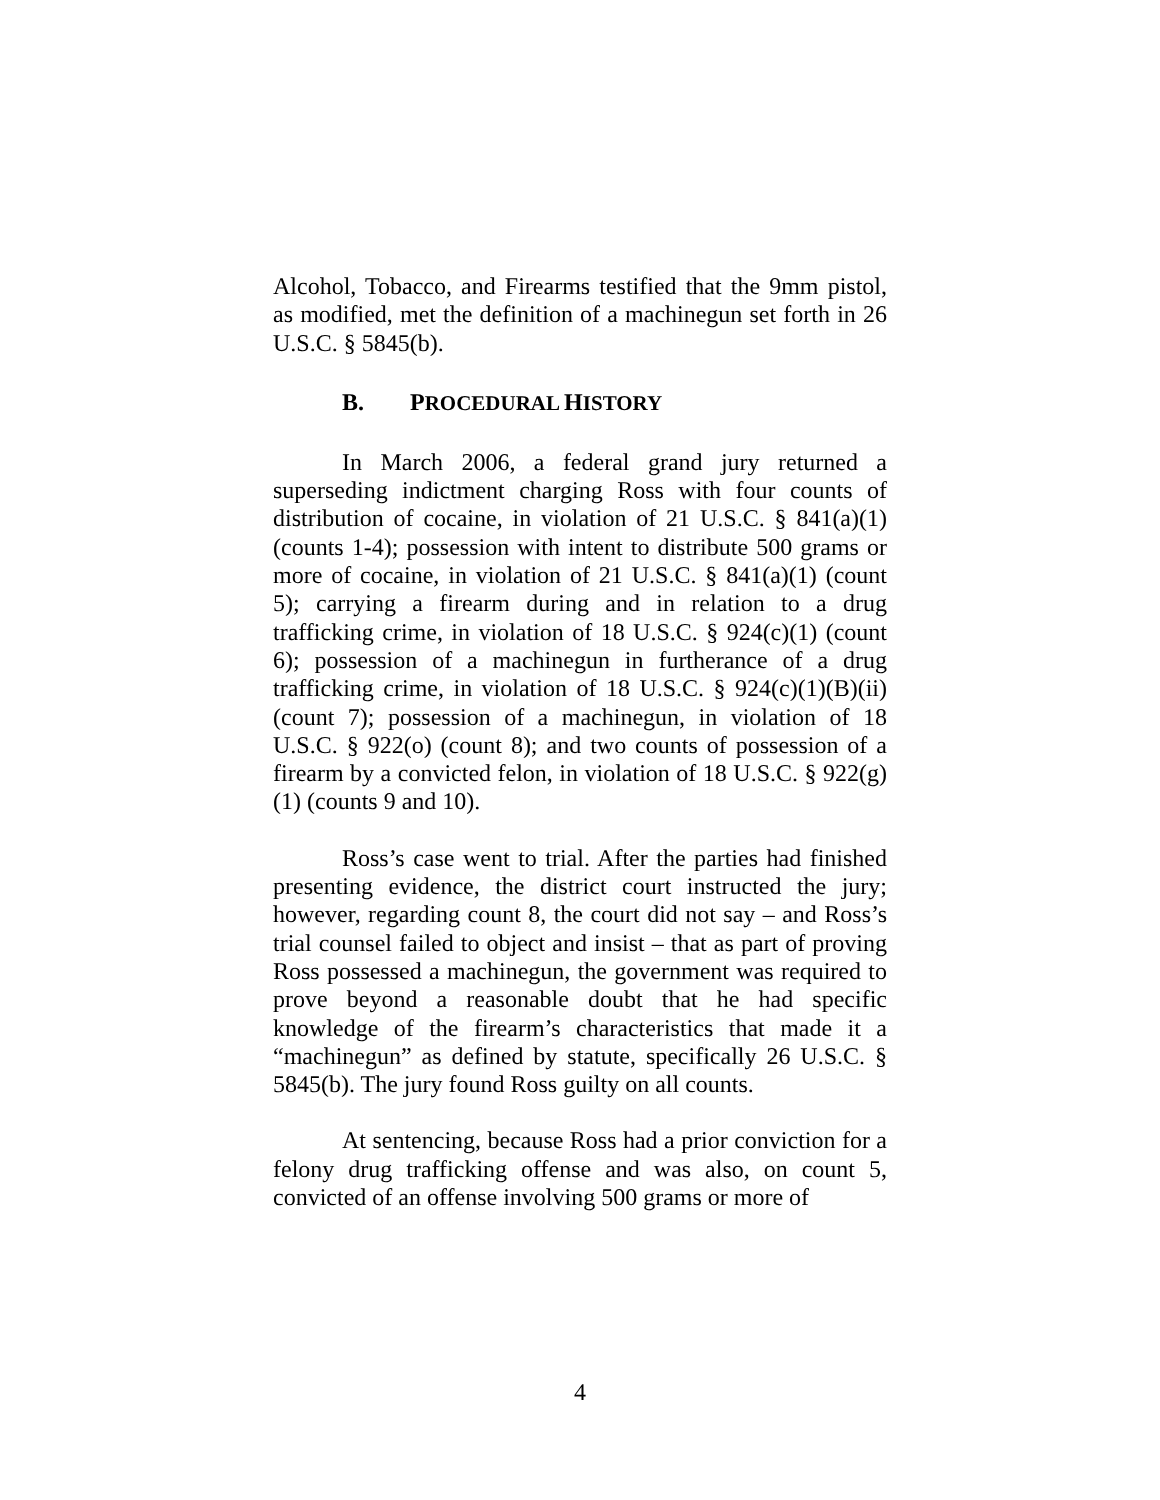Alcohol, Tobacco, and Firearms testified that the 9mm pistol, as modified, met the definition of a machinegun set forth in 26 U.S.C. § 5845(b).
B. PROCEDURAL HISTORY
In March 2006, a federal grand jury returned a superseding indictment charging Ross with four counts of distribution of cocaine, in violation of 21 U.S.C. § 841(a)(1) (counts 1-4); possession with intent to distribute 500 grams or more of cocaine, in violation of 21 U.S.C. § 841(a)(1) (count 5); carrying a firearm during and in relation to a drug trafficking crime, in violation of 18 U.S.C. § 924(c)(1) (count 6); possession of a machinegun in furtherance of a drug trafficking crime, in violation of 18 U.S.C. § 924(c)(1)(B)(ii) (count 7); possession of a machinegun, in violation of 18 U.S.C. § 922(o) (count 8); and two counts of possession of a firearm by a convicted felon, in violation of 18 U.S.C. § 922(g)(1) (counts 9 and 10).
Ross’s case went to trial. After the parties had finished presenting evidence, the district court instructed the jury; however, regarding count 8, the court did not say – and Ross’s trial counsel failed to object and insist – that as part of proving Ross possessed a machinegun, the government was required to prove beyond a reasonable doubt that he had specific knowledge of the firearm’s characteristics that made it a “machinegun” as defined by statute, specifically 26 U.S.C. § 5845(b). The jury found Ross guilty on all counts.
At sentencing, because Ross had a prior conviction for a felony drug trafficking offense and was also, on count 5, convicted of an offense involving 500 grams or more of
4